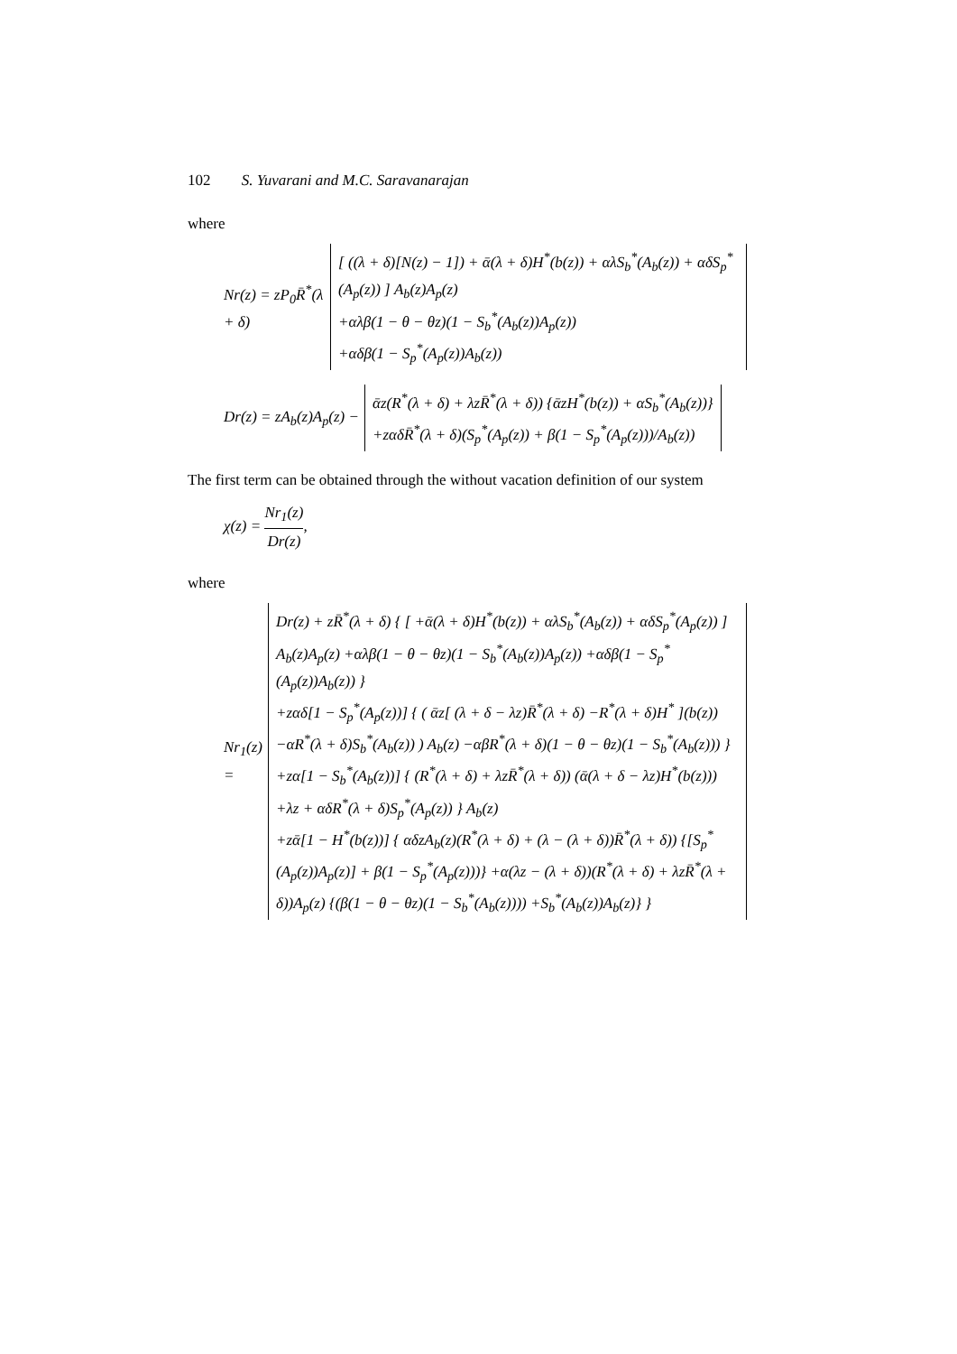102 S. Yuvarani and M.C. Saravanarajan
where
Nr(z) = zP<sub>0</sub>R̄<sup>*</sup>(λ + δ)
[ ((λ + δ)[N(z) − 1]) + ᾱ(λ + δ)H<sup>*</sup>(b(z)) + αλS<sub>b</sub><sup>*</sup>(A<sub>b</sub>(z)) + αδS<sub>p</sub><sup>*</sup>(A<sub>p</sub>(z)) ] A<sub>b</sub>(z)A<sub>p</sub>(z)
+αλβ(1 − θ − θz)(1 − S<sub>b</sub><sup>*</sup>(A<sub>b</sub>(z))A<sub>p</sub>(z))
+αδβ(1 − S<sub>p</sub><sup>*</sup>(A<sub>p</sub>(z))A<sub>b</sub>(z))
Dr(z) = zA<sub>b</sub>(z)A<sub>p</sub>(z) −
ᾱz(R<sup>*</sup>(λ + δ) + λzR̄<sup>*</sup>(λ + δ)) {ᾱzH<sup>*</sup>(b(z)) + αS<sub>b</sub><sup>*</sup>(A<sub>b</sub>(z))}
+zαδR̄<sup>*</sup>(λ + δ)(S<sub>p</sub><sup>*</sup>(A<sub>p</sub>(z)) + β(1 − S<sub>p</sub><sup>*</sup>(A<sub>p</sub>(z)))/A<sub>b</sub>(z))
The first term can be obtained through the without vacation definition of our system
χ(z) = Nr<sub>1</sub>(z) Dr(z),
where
Nr<sub>1</sub>(z) =
Dr(z) + zR̄<sup>*</sup>(λ + δ) { [ +ᾱ(λ + δ)H<sup>*</sup>(b(z)) + αλS<sub>b</sub><sup>*</sup>(A<sub>b</sub>(z)) + αδS<sub>p</sub><sup>*</sup>(A<sub>p</sub>(z)) ] A<sub>b</sub>(z)A<sub>p</sub>(z) +αλβ(1 − θ − θz)(1 − S<sub>b</sub><sup>*</sup>(A<sub>b</sub>(z))A<sub>p</sub>(z)) +αδβ(1 − S<sub>p</sub><sup>*</sup>(A<sub>p</sub>(z))A<sub>b</sub>(z)) }
+zαδ[1 − S<sub>p</sub><sup>*</sup>(A<sub>p</sub>(z))] { ( ᾱz[ (λ + δ − λz)R̄<sup>*</sup>(λ + δ) −R<sup>*</sup>(λ + δ)H<sup>*</sup> ](b(z)) −αR<sup>*</sup>(λ + δ)S<sub>b</sub><sup>*</sup>(A<sub>b</sub>(z)) ) A<sub>b</sub>(z) −αβR<sup>*</sup>(λ + δ)(1 − θ − θz)(1 − S<sub>b</sub><sup>*</sup>(A<sub>b</sub>(z))) }
+zα[1 − S<sub>b</sub><sup>*</sup>(A<sub>b</sub>(z))] { (R<sup>*</sup>(λ + δ) + λzR̄<sup>*</sup>(λ + δ)) (ᾱ(λ + δ − λz)H<sup>*</sup>(b(z))) +λz + αδR<sup>*</sup>(λ + δ)S<sub>p</sub><sup>*</sup>(A<sub>p</sub>(z)) } A<sub>b</sub>(z)
+zᾱ[1 − H<sup>*</sup>(b(z))] { αδzA<sub>b</sub>(z)(R<sup>*</sup>(λ + δ) + (λ − (λ + δ))R̄<sup>*</sup>(λ + δ)) {[S<sub>p</sub><sup>*</sup>(A<sub>p</sub>(z))A<sub>p</sub>(z)] + β(1 − S<sub>p</sub><sup>*</sup>(A<sub>p</sub>(z)))} +α(λz − (λ + δ))(R<sup>*</sup>(λ + δ) + λzR̄<sup>*</sup>(λ + δ))A<sub>p</sub>(z) {(β(1 − θ − θz)(1 − S<sub>b</sub><sup>*</sup>(A<sub>b</sub>(z)))) +S<sub>b</sub><sup>*</sup>(A<sub>b</sub>(z))A<sub>b</sub>(z)} }